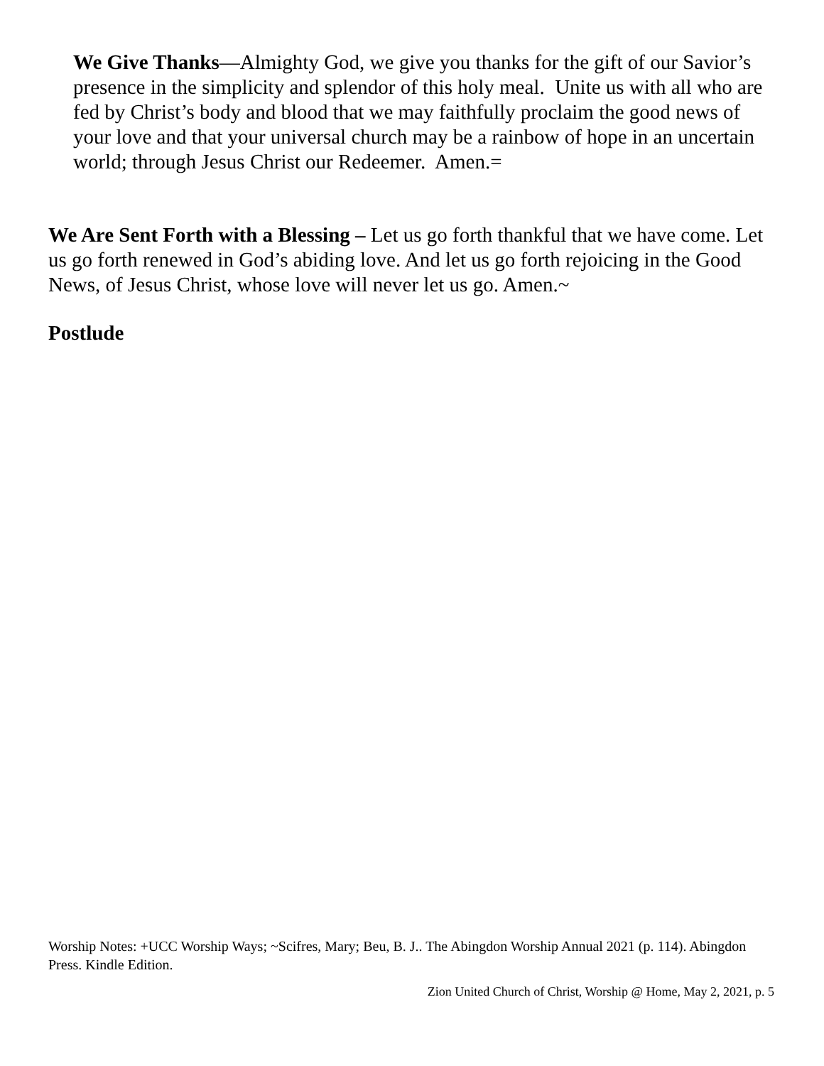We Give Thanks—Almighty God, we give you thanks for the gift of our Savior’s presence in the simplicity and splendor of this holy meal. Unite us with all who are fed by Christ’s body and blood that we may faithfully proclaim the good news of your love and that your universal church may be a rainbow of hope in an uncertain world; through Jesus Christ our Redeemer. Amen.=
We Are Sent Forth with a Blessing – Let us go forth thankful that we have come. Let us go forth renewed in God’s abiding love. And let us go forth rejoicing in the Good News, of Jesus Christ, whose love will never let us go. Amen.~
Postlude
Worship Notes: +UCC Worship Ways; ~Scifres, Mary; Beu, B. J.. The Abingdon Worship Annual 2021 (p. 114). Abingdon Press. Kindle Edition.
Zion United Church of Christ, Worship @ Home, May 2, 2021, p. 5